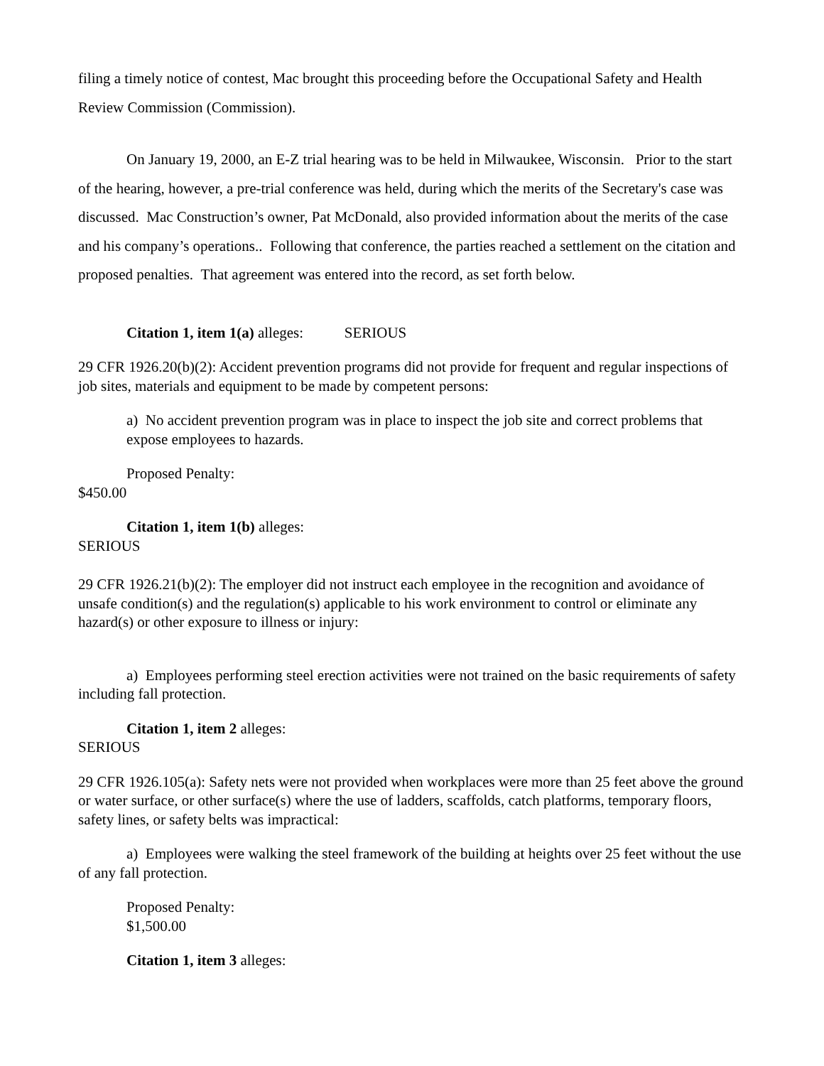filing a timely notice of contest, Mac brought this proceeding before the Occupational Safety and Health Review Commission (Commission).
On January 19, 2000, an E-Z trial hearing was to be held in Milwaukee, Wisconsin. Prior to the start of the hearing, however, a pre-trial conference was held, during which the merits of the Secretary's case was discussed. Mac Construction’s owner, Pat McDonald, also provided information about the merits of the case and his company’s operations.. Following that conference, the parties reached a settlement on the citation and proposed penalties. That agreement was entered into the record, as set forth below.
Citation 1, item 1(a) alleges: SERIOUS
29 CFR 1926.20(b)(2): Accident prevention programs did not provide for frequent and regular inspections of job sites, materials and equipment to be made by competent persons:
a) No accident prevention program was in place to inspect the job site and correct problems that expose employees to hazards.
Proposed Penalty:
$450.00
Citation 1, item 1(b) alleges:
SERIOUS
29 CFR 1926.21(b)(2): The employer did not instruct each employee in the recognition and avoidance of unsafe condition(s) and the regulation(s) applicable to his work environment to control or eliminate any hazard(s) or other exposure to illness or injury:
a) Employees performing steel erection activities were not trained on the basic requirements of safety including fall protection.
Citation 1, item 2 alleges:
SERIOUS
29 CFR 1926.105(a): Safety nets were not provided when workplaces were more than 25 feet above the ground or water surface, or other surface(s) where the use of ladders, scaffolds, catch platforms, temporary floors, safety lines, or safety belts was impractical:
a) Employees were walking the steel framework of the building at heights over 25 feet without the use of any fall protection.
Proposed Penalty:
$1,500.00
Citation 1, item 3 alleges: